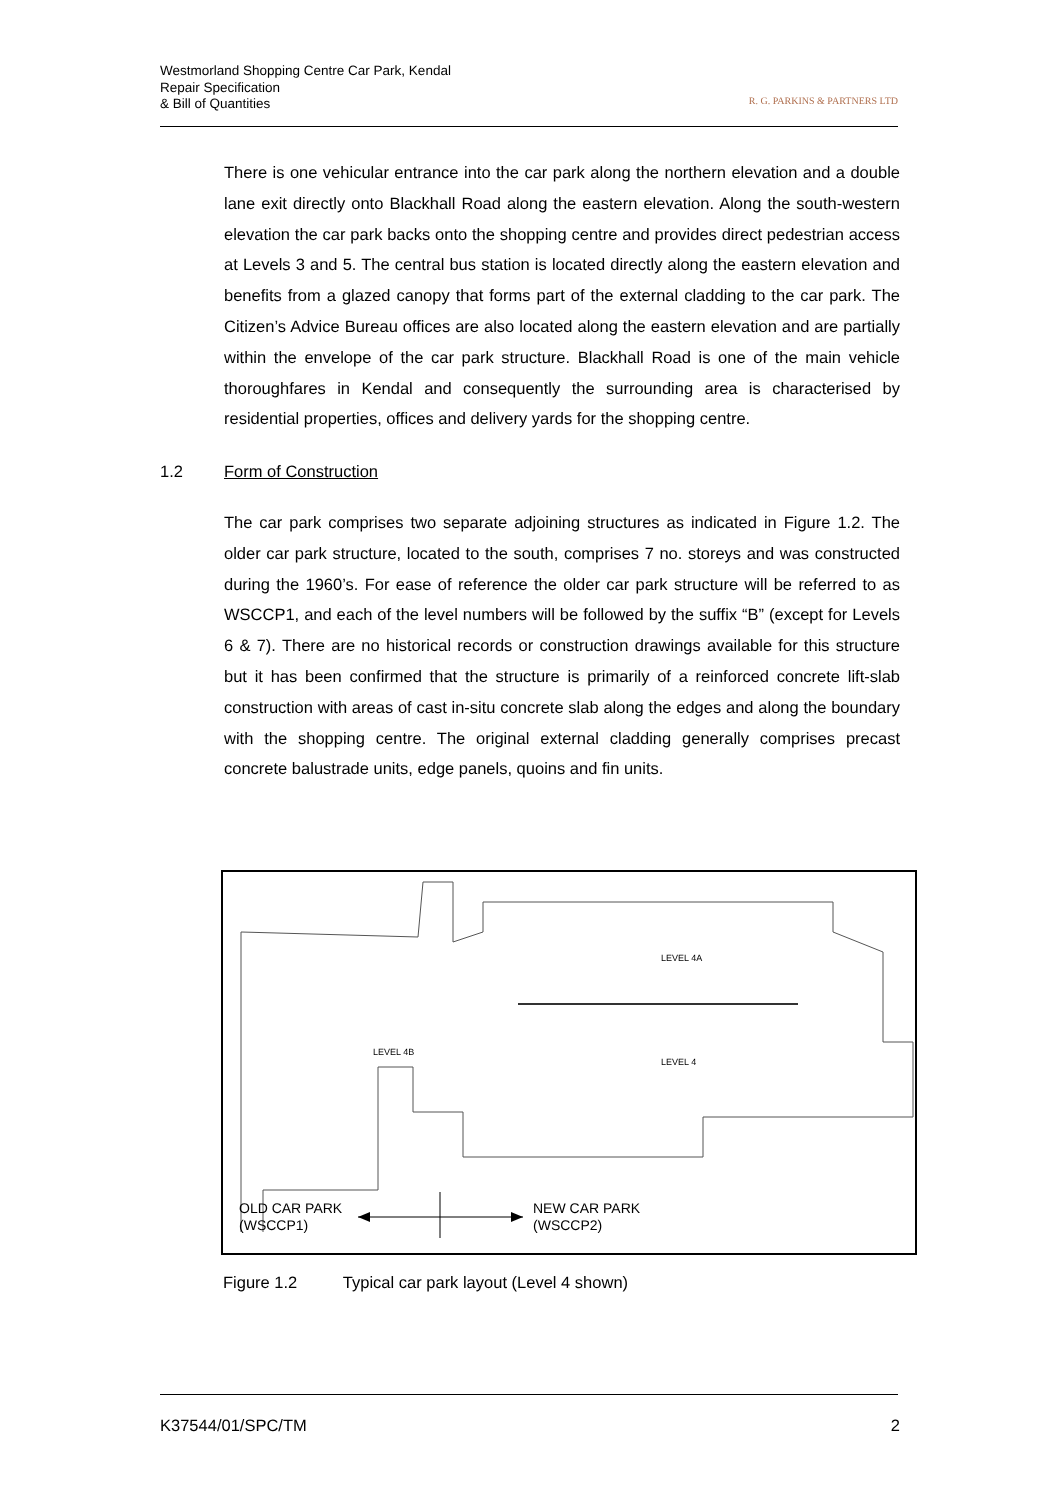Westmorland Shopping Centre Car Park, Kendal
Repair Specification
& Bill of Quantities
R. G. PARKINS & PARTNERS LTD
There is one vehicular entrance into the car park along the northern elevation and a double lane exit directly onto Blackhall Road along the eastern elevation. Along the south-western elevation the car park backs onto the shopping centre and provides direct pedestrian access at Levels 3 and 5. The central bus station is located directly along the eastern elevation and benefits from a glazed canopy that forms part of the external cladding to the car park. The Citizen’s Advice Bureau offices are also located along the eastern elevation and are partially within the envelope of the car park structure. Blackhall Road is one of the main vehicle thoroughfares in Kendal and consequently the surrounding area is characterised by residential properties, offices and delivery yards for the shopping centre.
1.2 Form of Construction
The car park comprises two separate adjoining structures as indicated in Figure 1.2. The older car park structure, located to the south, comprises 7 no. storeys and was constructed during the 1960’s. For ease of reference the older car park structure will be referred to as WSCCP1, and each of the level numbers will be followed by the suffix “B” (except for Levels 6 & 7). There are no historical records or construction drawings available for this structure but it has been confirmed that the structure is primarily of a reinforced concrete lift-slab construction with areas of cast in-situ concrete slab along the edges and along the boundary with the shopping centre. The original external cladding generally comprises precast concrete balustrade units, edge panels, quoins and fin units.
LEVEL 4B
LEVEL 4A
LEVEL 4
OLD CAR PARK
(WSCCP1)
NEW CAR PARK
(WSCCP2)
Figure 1.2 Typical car park layout (Level 4 shown)
K37544/01/SPC/TM 2